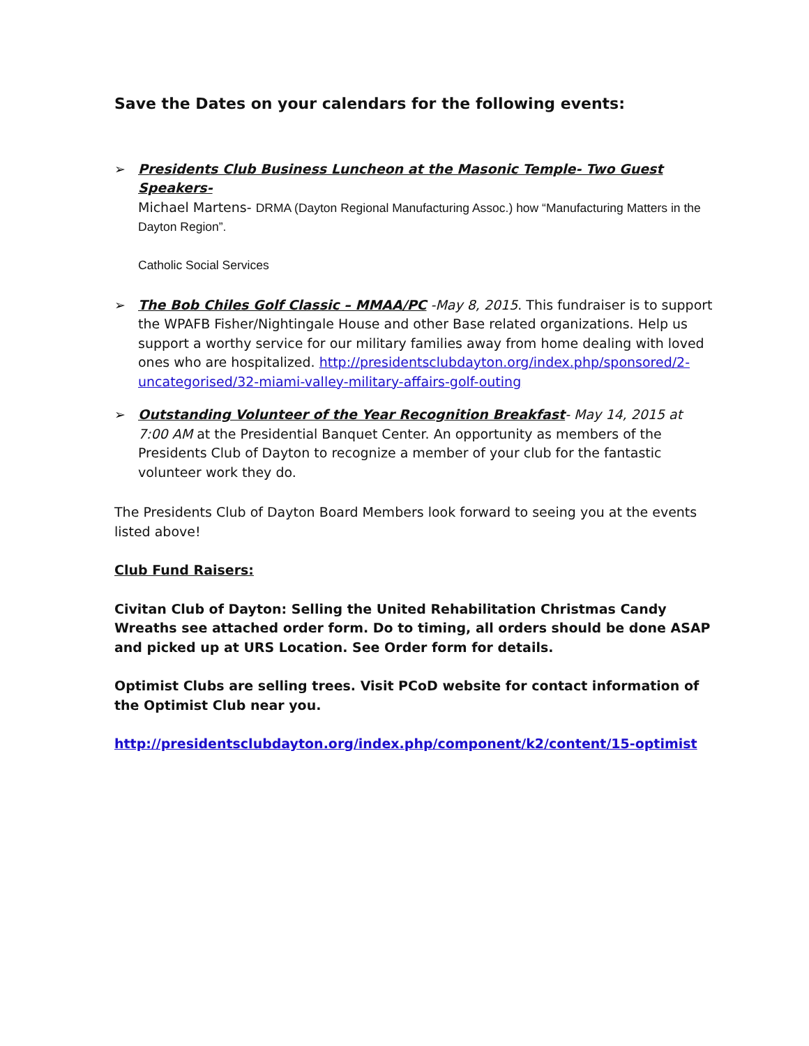Save the Dates on your calendars for the following events:
➢ Presidents Club Business Luncheon at the Masonic Temple- Two Guest Speakers-
Michael Martens- DRMA (Dayton Regional Manufacturing Assoc.) how “Manufacturing Matters in the Dayton Region”.
Catholic Social Services
➢ The Bob Chiles Golf Classic – MMAA/PC -May 8, 2015. This fundraiser is to support the WPAFB Fisher/Nightingale House and other Base related organizations. Help us support a worthy service for our military families away from home dealing with loved ones who are hospitalized. http://presidentsclubdayton.org/index.php/sponsored/2-uncategorised/32-miami-valley-military-affairs-golf-outing
➢ Outstanding Volunteer of the Year Recognition Breakfast- May 14, 2015 at 7:00 AM at the Presidential Banquet Center. An opportunity as members of the Presidents Club of Dayton to recognize a member of your club for the fantastic volunteer work they do.
The Presidents Club of Dayton Board Members look forward to seeing you at the events listed above!
Club Fund Raisers:
Civitan Club of Dayton: Selling the United Rehabilitation Christmas Candy Wreaths see attached order form. Do to timing, all orders should be done ASAP and picked up at URS Location. See Order form for details.
Optimist Clubs are selling trees. Visit PCoD website for contact information of the Optimist Club near you.
http://presidentsclubdayton.org/index.php/component/k2/content/15-optimist